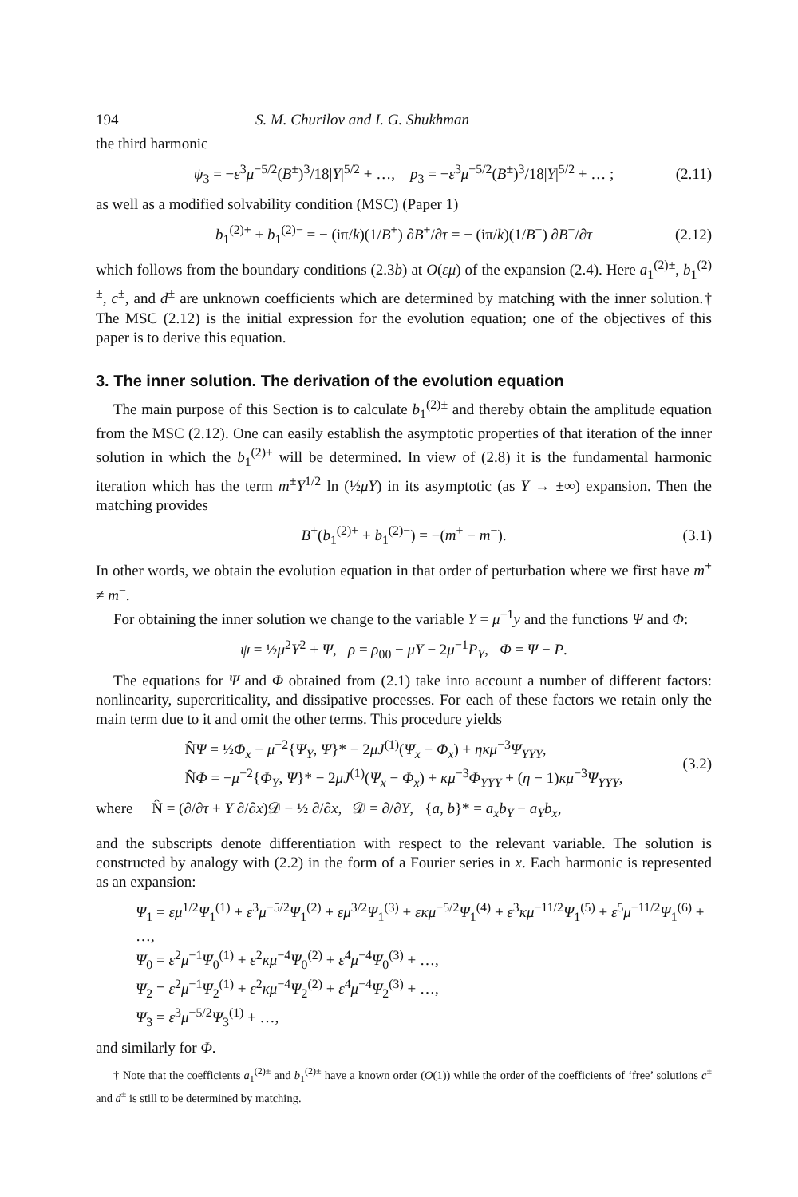194 S. M. Churilov and I. G. Shukhman
the third harmonic
ψ<sub>3</sub> = −ε<sup>3</sup>μ<sup>−5/2</sup>(B<sup>±</sup>)<sup>3</sup>/18|Y|<sup>5/2</sup> + …, p<sub>3</sub> = −ε<sup>3</sup>μ<sup>−5/2</sup>(B<sup>±</sup>)<sup>3</sup>/18|Y|<sup>5/2</sup> + … ; (2.11)
as well as a modified solvability condition (MSC) (Paper 1)
b<sub>1</sub><sup>(2)+</sup> + b<sub>1</sub><sup>(2)−</sup> = − (iπ/k)(1/B<sup>+</sup>) ∂B<sup>+</sup>/∂τ = − (iπ/k)(1/B<sup>−</sup>) ∂B<sup>−</sup>/∂τ (2.12)
which follows from the boundary conditions (2.3b) at O(εμ) of the expansion (2.4). Here a<sub>1</sub><sup>(2)±</sup>, b<sub>1</sub><sup>(2)±</sup>, c<sup>±</sup>, and d<sup>±</sup> are unknown coefficients which are determined by matching with the inner solution.† The MSC (2.12) is the initial expression for the evolution equation; one of the objectives of this paper is to derive this equation.
3. The inner solution. The derivation of the evolution equation
The main purpose of this Section is to calculate b<sub>1</sub><sup>(2)±</sup> and thereby obtain the amplitude equation from the MSC (2.12). One can easily establish the asymptotic properties of that iteration of the inner solution in which the b<sub>1</sub><sup>(2)±</sup> will be determined. In view of (2.8) it is the fundamental harmonic iteration which has the term m<sup>±</sup>Y<sup>1/2</sup> ln (½μY) in its asymptotic (as Y → ±∞) expansion. Then the matching provides
B<sup>+</sup>(b<sub>1</sub><sup>(2)+</sup> + b<sub>1</sub><sup>(2)−</sup>) = −(m<sup>+</sup> − m<sup>−</sup>). (3.1)
In other words, we obtain the evolution equation in that order of perturbation where we first have m<sup>+</sup> ≠ m<sup>−</sup>.
For obtaining the inner solution we change to the variable Y = μ<sup>−1</sup>y and the functions Ψ and Φ:
ψ = ½μ<sup>2</sup>Y<sup>2</sup> + Ψ, ρ = ρ<sub>00</sub> − μY − 2μ<sup>−1</sup>P<sub>Y</sub>, Φ = Ψ − P.
The equations for Ψ and Φ obtained from (2.1) take into account a number of different factors: nonlinearity, supercriticality, and dissipative processes. For each of these factors we retain only the main term due to it and omit the other terms. This procedure yields
N̂Ψ = ½Φ<sub>x</sub> − μ<sup>−2</sup>{Ψ<sub>Y</sub>, Ψ}* − 2μJ<sup>(1)</sup>(Ψ<sub>x</sub> − Φ<sub>x</sub>) + ηκμ<sup>−3</sup>Ψ<sub>YYY</sub>,
N̂Φ = −μ<sup>−2</sup>{Φ<sub>Y</sub>, Ψ}* − 2μJ<sup>(1)</sup>(Ψ<sub>x</sub> − Φ<sub>x</sub>) + κμ<sup>−3</sup>Φ<sub>YYY</sub> + (η − 1)κμ<sup>−3</sup>Ψ<sub>YYY</sub>, (3.2)
where N̂ = (∂/∂τ + Y ∂/∂x)𝒟 − ½ ∂/∂x, 𝒟 = ∂/∂Y, {a, b}* = a<sub>x</sub>b<sub>Y</sub> − a<sub>Y</sub>b<sub>x</sub>,
and the subscripts denote differentiation with respect to the relevant variable. The solution is constructed by analogy with (2.2) in the form of a Fourier series in x. Each harmonic is represented as an expansion:
Ψ<sub>1</sub> = εμ<sup>1/2</sup>Ψ<sub>1</sub><sup>(1)</sup> + ε<sup>3</sup>μ<sup>−5/2</sup>Ψ<sub>1</sub><sup>(2)</sup> + εμ<sup>3/2</sup>Ψ<sub>1</sub><sup>(3)</sup> + εκμ<sup>−5/2</sup>Ψ<sub>1</sub><sup>(4)</sup> + ε<sup>3</sup>κμ<sup>−11/2</sup>Ψ<sub>1</sub><sup>(5)</sup> + ε<sup>5</sup>μ<sup>−11/2</sup>Ψ<sub>1</sub><sup>(6)</sup> + …,
Ψ<sub>0</sub> = ε<sup>2</sup>μ<sup>−1</sup>Ψ<sub>0</sub><sup>(1)</sup> + ε<sup>2</sup>κμ<sup>−4</sup>Ψ<sub>0</sub><sup>(2)</sup> + ε<sup>4</sup>μ<sup>−4</sup>Ψ<sub>0</sub><sup>(3)</sup> + …,
Ψ<sub>2</sub> = ε<sup>2</sup>μ<sup>−1</sup>Ψ<sub>2</sub><sup>(1)</sup> + ε<sup>2</sup>κμ<sup>−4</sup>Ψ<sub>2</sub><sup>(2)</sup> + ε<sup>4</sup>μ<sup>−4</sup>Ψ<sub>2</sub><sup>(3)</sup> + …,
Ψ<sub>3</sub> = ε<sup>3</sup>μ<sup>−5/2</sup>Ψ<sub>3</sub><sup>(1)</sup> + …,
and similarly for Φ.
† Note that the coefficients a<sub>1</sub><sup>(2)±</sup> and b<sub>1</sub><sup>(2)±</sup> have a known order (O(1)) while the order of the coefficients of ‘free’ solutions c<sup>±</sup> and d<sup>±</sup> is still to be determined by matching.